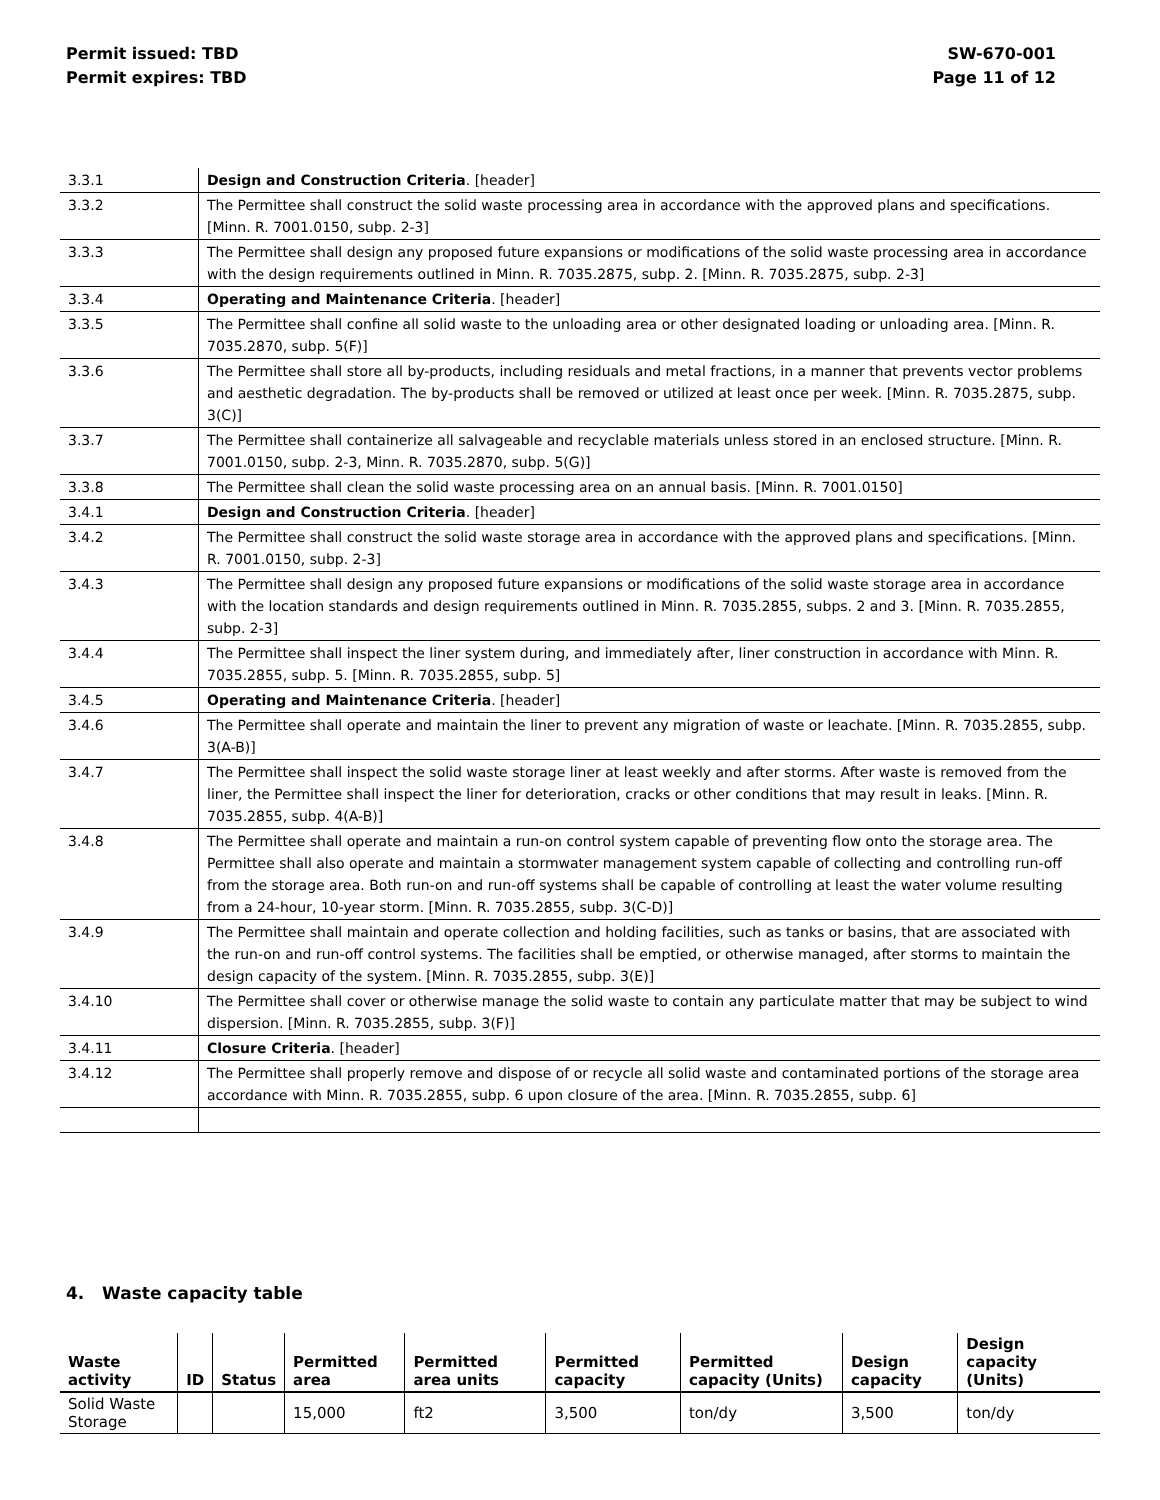Permit issued: TBD
Permit expires: TBD
SW-670-001
Page 11 of 12
| 3.3.1 | Design and Construction Criteria . [header] |
| 3.3.2 | The Permittee shall construct the solid waste processing area in accordance with the approved plans and specifications. [Minn. R. 7001.0150, subp. 2-3] |
| 3.3.3 | The Permittee shall design any proposed future expansions or modifications of the solid waste processing area in accordance with the design requirements outlined in Minn. R. 7035.2875, subp. 2. [Minn. R. 7035.2875, subp. 2-3] |
| 3.3.4 | Operating and Maintenance Criteria . [header] |
| 3.3.5 | The Permittee shall confine all solid waste to the unloading area or other designated loading or unloading area. [Minn. R. 7035.2870, subp. 5(F)] |
| 3.3.6 | The Permittee shall store all by-products, including residuals and metal fractions, in a manner that prevents vector problems and aesthetic degradation. The by-products shall be removed or utilized at least once per week. [Minn. R. 7035.2875, subp. 3(C)] |
| 3.3.7 | The Permittee shall containerize all salvageable and recyclable materials unless stored in an enclosed structure. [Minn. R. 7001.0150, subp. 2-3, Minn. R. 7035.2870, subp. 5(G)] |
| 3.3.8 | The Permittee shall clean the solid waste processing area on an annual basis. [Minn. R. 7001.0150] |
| 3.4.1 | Design and Construction Criteria . [header] |
| 3.4.2 | The Permittee shall construct the solid waste storage area in accordance with the approved plans and specifications. [Minn. R. 7001.0150, subp. 2-3] |
| 3.4.3 | The Permittee shall design any proposed future expansions or modifications of the solid waste storage area in accordance with the location standards and design requirements outlined in Minn. R. 7035.2855, subps. 2 and 3. [Minn. R. 7035.2855, subp. 2-3] |
| 3.4.4 | The Permittee shall inspect the liner system during, and immediately after, liner construction in accordance with Minn. R. 7035.2855, subp. 5. [Minn. R. 7035.2855, subp. 5] |
| 3.4.5 | Operating and Maintenance Criteria . [header] |
| 3.4.6 | The Permittee shall operate and maintain the liner to prevent any migration of waste or leachate. [Minn. R. 7035.2855, subp. 3(A-B)] |
| 3.4.7 | The Permittee shall inspect the solid waste storage liner at least weekly and after storms. After waste is removed from the liner, the Permittee shall inspect the liner for deterioration, cracks or other conditions that may result in leaks. [Minn. R. 7035.2855, subp. 4(A-B)] |
| 3.4.8 | The Permittee shall operate and maintain a run-on control system capable of preventing flow onto the storage area. The Permittee shall also operate and maintain a stormwater management system capable of collecting and controlling run-off from the storage area. Both run-on and run-off systems shall be capable of controlling at least the water volume resulting from a 24-hour, 10-year storm. [Minn. R. 7035.2855, subp. 3(C-D)] |
| 3.4.9 | The Permittee shall maintain and operate collection and holding facilities, such as tanks or basins, that are associated with the run-on and run-off control systems. The facilities shall be emptied, or otherwise managed, after storms to maintain the design capacity of the system. [Minn. R. 7035.2855, subp. 3(E)] |
| 3.4.10 | The Permittee shall cover or otherwise manage the solid waste to contain any particulate matter that may be subject to wind dispersion. [Minn. R. 7035.2855, subp. 3(F)] |
| 3.4.11 | Closure Criteria . [header] |
| 3.4.12 | The Permittee shall properly remove and dispose of or recycle all solid waste and contaminated portions of the storage area accordance with Minn. R. 7035.2855, subp. 6 upon closure of the area. [Minn. R. 7035.2855, subp. 6] |
4. Waste capacity table
| Waste activity | ID | Status | Permitted area | Permitted area units | Permitted capacity | Permitted capacity (Units) | Design capacity | Design capacity (Units) |
| --- | --- | --- | --- | --- | --- | --- | --- | --- |
| Solid Waste Storage | | | 15,000 | ft2 | 3,500 | ton/dy | 3,500 | ton/dy |